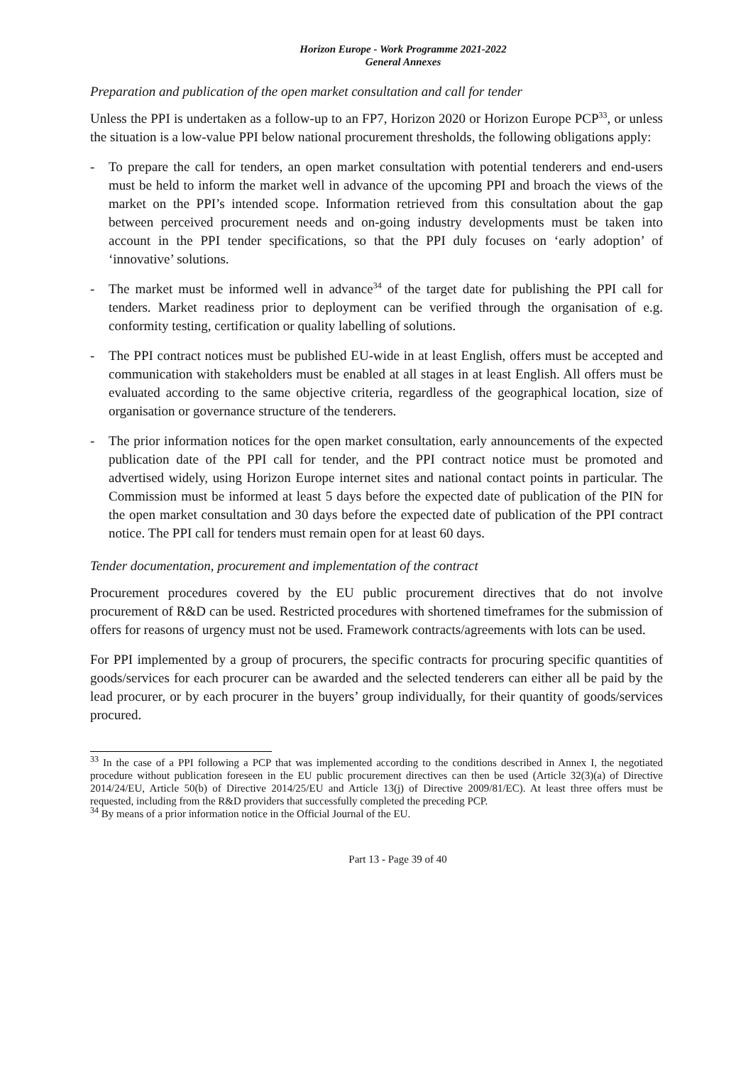Horizon Europe - Work Programme 2021-2022
General Annexes
Preparation and publication of the open market consultation and call for tender
Unless the PPI is undertaken as a follow-up to an FP7, Horizon 2020 or Horizon Europe PCP<sup>33</sup>, or unless the situation is a low-value PPI below national procurement thresholds, the following obligations apply:
- To prepare the call for tenders, an open market consultation with potential tenderers and end-users must be held to inform the market well in advance of the upcoming PPI and broach the views of the market on the PPI’s intended scope. Information retrieved from this consultation about the gap between perceived procurement needs and on-going industry developments must be taken into account in the PPI tender specifications, so that the PPI duly focuses on ‘early adoption’ of ‘innovative’ solutions.
- The market must be informed well in advance<sup>34</sup> of the target date for publishing the PPI call for tenders. Market readiness prior to deployment can be verified through the organisation of e.g. conformity testing, certification or quality labelling of solutions.
- The PPI contract notices must be published EU-wide in at least English, offers must be accepted and communication with stakeholders must be enabled at all stages in at least English. All offers must be evaluated according to the same objective criteria, regardless of the geographical location, size of organisation or governance structure of the tenderers.
- The prior information notices for the open market consultation, early announcements of the expected publication date of the PPI call for tender, and the PPI contract notice must be promoted and advertised widely, using Horizon Europe internet sites and national contact points in particular. The Commission must be informed at least 5 days before the expected date of publication of the PIN for the open market consultation and 30 days before the expected date of publication of the PPI contract notice. The PPI call for tenders must remain open for at least 60 days.
Tender documentation, procurement and implementation of the contract
Procurement procedures covered by the EU public procurement directives that do not involve procurement of R&D can be used. Restricted procedures with shortened timeframes for the submission of offers for reasons of urgency must not be used. Framework contracts/agreements with lots can be used.
For PPI implemented by a group of procurers, the specific contracts for procuring specific quantities of goods/services for each procurer can be awarded and the selected tenderers can either all be paid by the lead procurer, or by each procurer in the buyers’ group individually, for their quantity of goods/services procured.
<sup>33</sup> In the case of a PPI following a PCP that was implemented according to the conditions described in Annex I, the negotiated procedure without publication foreseen in the EU public procurement directives can then be used (Article 32(3)(a) of Directive 2014/24/EU, Article 50(b) of Directive 2014/25/EU and Article 13(j) of Directive 2009/81/EC). At least three offers must be requested, including from the R&D providers that successfully completed the preceding PCP.
<sup>34</sup> By means of a prior information notice in the Official Journal of the EU.
Part 13 - Page 39 of 40